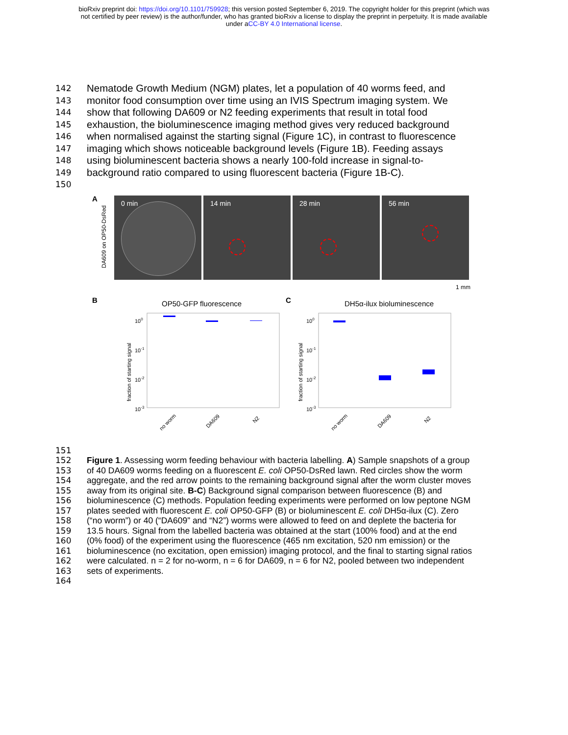bioRxiv preprint doi: https://doi.org/10.1101/759928; this version posted September 6, 2019. The copyright holder for this preprint (which was
not certified by peer review) is the author/funder, who has granted bioRxiv a license to display the preprint in perpetuity. It is made available
under aCC-BY 4.0 International license.
142 Nematode Growth Medium (NGM) plates, let a population of 40 worms feed, and
143 monitor food consumption over time using an IVIS Spectrum imaging system. We
144 show that following DA609 or N2 feeding experiments that result in total food
145 exhaustion, the bioluminescence imaging method gives very reduced background
146 when normalised against the starting signal (Figure 1C), in contrast to fluorescence
147 imaging which shows noticeable background levels (Figure 1B). Feeding assays
148 using bioluminescent bacteria shows a nearly 100-fold increase in signal-to-
149 background ratio compared to using fluorescent bacteria (Figure 1B-C).
150
A
DA609 on OP50-DsRed
0 min 14 min 28 min 56 min
1 mm
B OP50-GFP fluorescence C DH5α-ilux bioluminescence
100
10-1
10-2
10-3
100
10-1
10-2
10-3
fraction of starting signal
fraction of starting signal
no worm
DA609
N2
no worm
DA609
N2
151
152 Figure 1. Assessing worm feeding behaviour with bacteria labelling. A) Sample snapshots of a group
153 of 40 DA609 worms feeding on a fluorescent E. coli OP50-DsRed lawn. Red circles show the worm
154 aggregate, and the red arrow points to the remaining background signal after the worm cluster moves
155 away from its original site. B-C) Background signal comparison between fluorescence (B) and
156 bioluminescence (C) methods. Population feeding experiments were performed on low peptone NGM
157 plates seeded with fluorescent E. coli OP50-GFP (B) or bioluminescent E. coli DH5α-ilux (C). Zero
158 (“no worm”) or 40 (“DA609” and “N2”) worms were allowed to feed on and deplete the bacteria for
159 13.5 hours. Signal from the labelled bacteria was obtained at the start (100% food) and at the end
160 (0% food) of the experiment using the fluorescence (465 nm excitation, 520 nm emission) or the
161 bioluminescence (no excitation, open emission) imaging protocol, and the final to starting signal ratios
162 were calculated. n = 2 for no-worm, n = 6 for DA609, n = 6 for N2, pooled between two independent
163 sets of experiments.
164